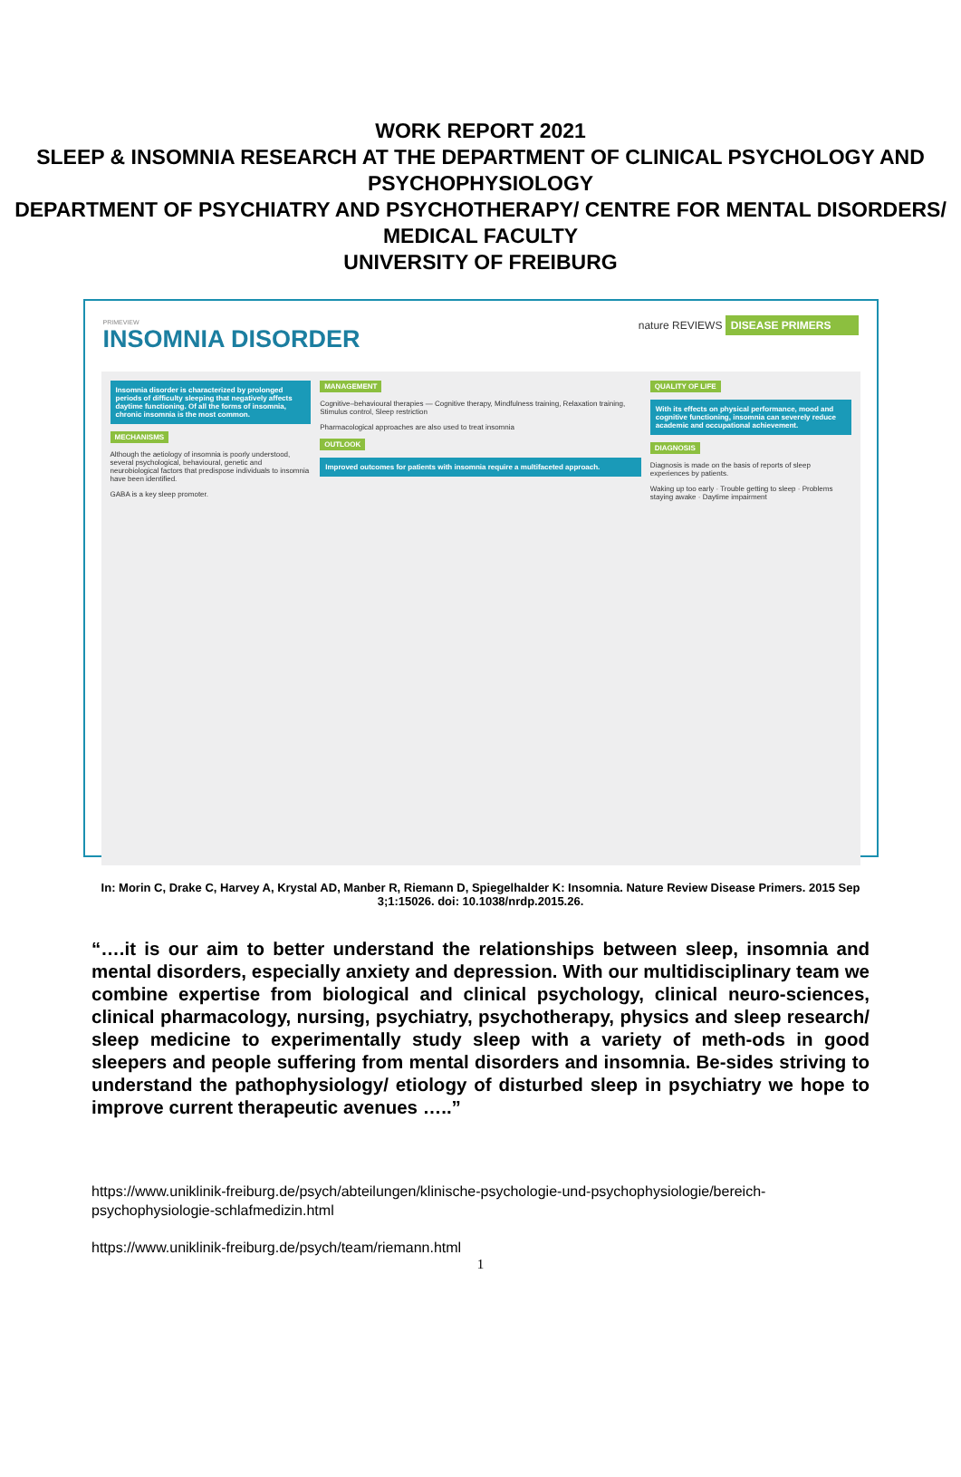WORK REPORT 2021
SLEEP & INSOMNIA RESEARCH AT THE DEPARTMENT OF CLINICAL PSYCHOLOGY AND PSYCHOPHYSIOLOGY
DEPARTMENT OF PSYCHIATRY AND PSYCHOTHERAPY/ CENTRE FOR MENTAL DISORDERS/ MEDICAL FACULTY
UNIVERSITY OF FREIBURG
PRIMEVIEW
INSOMNIA DISORDER
nature REVIEWS DISEASE PRIMERS
Insomnia disorder is characterized by prolonged periods of difficulty sleeping that negatively affects daytime functioning. Of all the forms of insomnia, chronic insomnia is the most common.
MECHANISMS
Although the aetiology of insomnia is poorly understood, several psychological, behavioural, genetic and neurobiological factors that predispose individuals to insomnia have been identified.
GABA is a key sleep promoter.
MANAGEMENT
Cognitive–behavioural therapies — Cognitive therapy, Mindfulness training, Relaxation training, Stimulus control, Sleep restriction
Pharmacological approaches are also used to treat insomnia
OUTLOOK
Improved outcomes for patients with insomnia require a multifaceted approach.
QUALITY OF LIFE
With its effects on physical performance, mood and cognitive functioning, insomnia can severely reduce academic and occupational achievement.
DIAGNOSIS
Diagnosis is made on the basis of reports of sleep experiences by patients.
Waking up too early · Trouble getting to sleep · Problems staying awake · Daytime impairment
In: Morin C, Drake C, Harvey A, Krystal AD, Manber R, Riemann D, Spiegelhalder K: Insomnia. Nature Review Disease Primers. 2015 Sep 3;1:15026. doi: 10.1038/nrdp.2015.26.
“….it is our aim to better understand the relationships between sleep, insomnia and mental disorders, especially anxiety and depression. With our multidisciplinary team we combine expertise from biological and clinical psychology, clinical neuro-sciences, clinical pharmacology, nursing, psychiatry, psychotherapy, physics and sleep research/ sleep medicine to experimentally study sleep with a variety of meth-ods in good sleepers and people suffering from mental disorders and insomnia. Be-sides striving to understand the pathophysiology/ etiology of disturbed sleep in psychiatry we hope to improve current therapeutic avenues …..”
https://www.uniklinik-freiburg.de/psych/abteilungen/klinische-psychologie-und-psychophysiologie/bereich-psychophysiologie-schlafmedizin.html
https://www.uniklinik-freiburg.de/psych/team/riemann.html
1